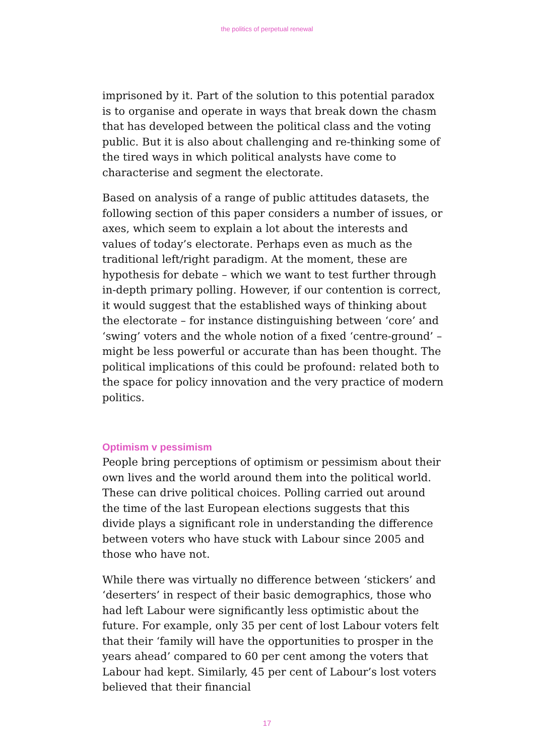the politics of perpetual renewal
imprisoned by it. Part of the solution to this potential paradox is to organise and operate in ways that break down the chasm that has developed between the political class and the voting public. But it is also about challenging and re-thinking some of the tired ways in which political analysts have come to characterise and segment the electorate.
Based on analysis of a range of public attitudes datasets, the following section of this paper considers a number of issues, or axes, which seem to explain a lot about the interests and values of today’s electorate. Perhaps even as much as the traditional left/right paradigm. At the moment, these are hypothesis for debate – which we want to test further through in-depth primary polling. However, if our contention is correct, it would suggest that the established ways of thinking about the electorate – for instance distinguishing between ‘core’ and ‘swing’ voters and the whole notion of a fixed ‘centre-ground’ – might be less powerful or accurate than has been thought. The political implications of this could be profound: related both to the space for policy innovation and the very practice of modern politics.
Optimism v pessimism
People bring perceptions of optimism or pessimism about their own lives and the world around them into the political world. These can drive political choices. Polling carried out around the time of the last European elections suggests that this divide plays a significant role in understanding the difference between voters who have stuck with Labour since 2005 and those who have not.
While there was virtually no difference between ‘stickers’ and ‘deserters’ in respect of their basic demographics, those who had left Labour were significantly less optimistic about the future. For example, only 35 per cent of lost Labour voters felt that their ‘family will have the opportunities to prosper in the years ahead’ compared to 60 per cent among the voters that Labour had kept. Similarly, 45 per cent of Labour’s lost voters believed that their financial
17